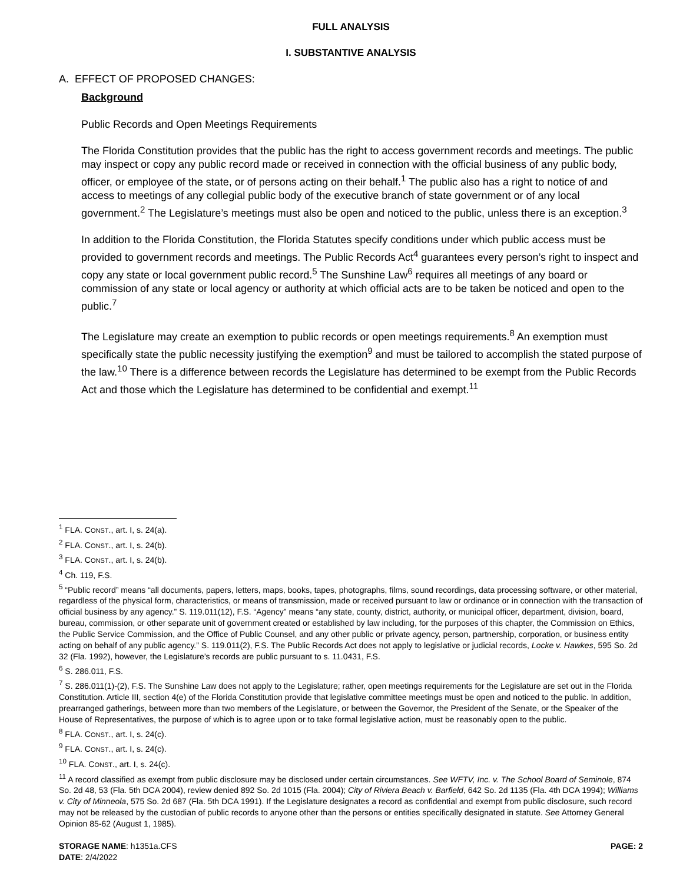FULL ANALYSIS
I. SUBSTANTIVE ANALYSIS
A. EFFECT OF PROPOSED CHANGES:
Background
Public Records and Open Meetings Requirements
The Florida Constitution provides that the public has the right to access government records and meetings. The public may inspect or copy any public record made or received in connection with the official business of any public body, officer, or employee of the state, or of persons acting on their behalf.<sup>1</sup> The public also has a right to notice of and access to meetings of any collegial public body of the executive branch of state government or of any local government.<sup>2</sup> The Legislature’s meetings must also be open and noticed to the public, unless there is an exception.<sup>3</sup>
In addition to the Florida Constitution, the Florida Statutes specify conditions under which public access must be provided to government records and meetings. The Public Records Act<sup>4</sup> guarantees every person’s right to inspect and copy any state or local government public record.<sup>5</sup> The Sunshine Law<sup>6</sup> requires all meetings of any board or commission of any state or local agency or authority at which official acts are to be taken be noticed and open to the public.<sup>7</sup>
The Legislature may create an exemption to public records or open meetings requirements.<sup>8</sup> An exemption must specifically state the public necessity justifying the exemption<sup>9</sup> and must be tailored to accomplish the stated purpose of the law.<sup>10</sup> There is a difference between records the Legislature has determined to be exempt from the Public Records Act and those which the Legislature has determined to be confidential and exempt.<sup>11</sup>
<sup>1</sup> FLA. CONST., art. I, s. 24(a).
<sup>2</sup> FLA. CONST., art. I, s. 24(b).
<sup>3</sup> FLA. CONST., art. I, s. 24(b).
<sup>4</sup> Ch. 119, F.S.
<sup>5</sup> “Public record” means “all documents, papers, letters, maps, books, tapes, photographs, films, sound recordings, data processing software, or other material, regardless of the physical form, characteristics, or means of transmission, made or received pursuant to law or ordinance or in connection with the transaction of official business by any agency.” S. 119.011(12), F.S. “Agency” means “any state, county, district, authority, or municipal officer, department, division, board, bureau, commission, or other separate unit of government created or established by law including, for the purposes of this chapter, the Commission on Ethics, the Public Service Commission, and the Office of Public Counsel, and any other public or private agency, person, partnership, corporation, or business entity acting on behalf of any public agency.” S. 119.011(2), F.S. The Public Records Act does not apply to legislative or judicial records, Locke v. Hawkes, 595 So. 2d 32 (Fla. 1992), however, the Legislature’s records are public pursuant to s. 11.0431, F.S.
<sup>6</sup> S. 286.011, F.S.
<sup>7</sup> S. 286.011(1)-(2), F.S. The Sunshine Law does not apply to the Legislature; rather, open meetings requirements for the Legislature are set out in the Florida Constitution. Article III, section 4(e) of the Florida Constitution provide that legislative committee meetings must be open and noticed to the public. In addition, prearranged gatherings, between more than two members of the Legislature, or between the Governor, the President of the Senate, or the Speaker of the House of Representatives, the purpose of which is to agree upon or to take formal legislative action, must be reasonably open to the public.
<sup>8</sup> FLA. CONST., art. I, s. 24(c).
<sup>9</sup> FLA. CONST., art. I, s. 24(c).
<sup>10</sup> FLA. CONST., art. I, s. 24(c).
<sup>11</sup> A record classified as exempt from public disclosure may be disclosed under certain circumstances. See WFTV, Inc. v. The School Board of Seminole, 874 So. 2d 48, 53 (Fla. 5th DCA 2004), review denied 892 So. 2d 1015 (Fla. 2004); City of Riviera Beach v. Barfield, 642 So. 2d 1135 (Fla. 4th DCA 1994); Williams v. City of Minneola, 575 So. 2d 687 (Fla. 5th DCA 1991). If the Legislature designates a record as confidential and exempt from public disclosure, such record may not be released by the custodian of public records to anyone other than the persons or entities specifically designated in statute. See Attorney General Opinion 85-62 (August 1, 1985).
STORAGE NAME: h1351a.CFS PAGE: 2
DATE: 2/4/2022